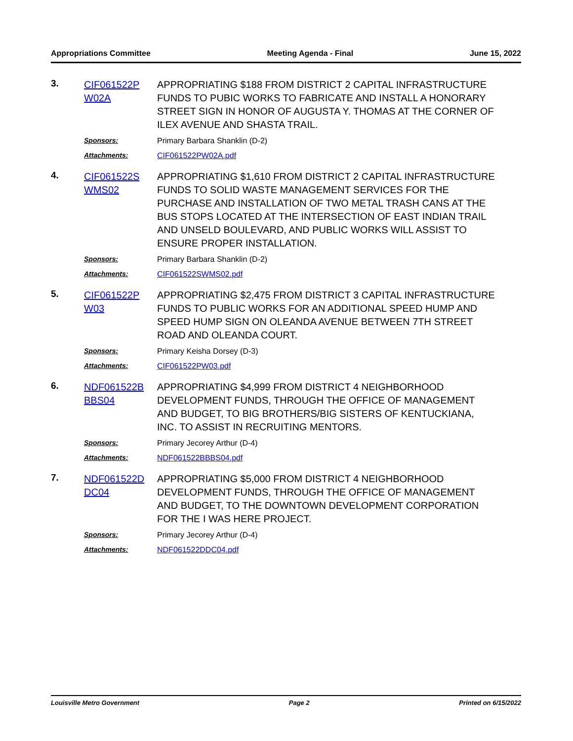Appropriations Committee Meeting Agenda - Final June 15, 2022
3.
CIF061522P W02A
APPROPRIATING $188 FROM DISTRICT 2 CAPITAL INFRASTRUCTURE FUNDS TO PUBIC WORKS TO FABRICATE AND INSTALL A HONORARY STREET SIGN IN HONOR OF AUGUSTA Y. THOMAS AT THE CORNER OF ILEX AVENUE AND SHASTA TRAIL.
Sponsors:
Primary Barbara Shanklin (D-2)
Attachments:
CIF061522PW02A.pdf
4.
CIF061522S WMS02
APPROPRIATING $1,610 FROM DISTRICT 2 CAPITAL INFRASTRUCTURE FUNDS TO SOLID WASTE MANAGEMENT SERVICES FOR THE PURCHASE AND INSTALLATION OF TWO METAL TRASH CANS AT THE BUS STOPS LOCATED AT THE INTERSECTION OF EAST INDIAN TRAIL AND UNSELD BOULEVARD, AND PUBLIC WORKS WILL ASSIST TO ENSURE PROPER INSTALLATION.
Sponsors:
Primary Barbara Shanklin (D-2)
Attachments:
CIF061522SWMS02.pdf
5.
CIF061522P W03
APPROPRIATING $2,475 FROM DISTRICT 3 CAPITAL INFRASTRUCTURE FUNDS TO PUBLIC WORKS FOR AN ADDITIONAL SPEED HUMP AND SPEED HUMP SIGN ON OLEANDA AVENUE BETWEEN 7TH STREET ROAD AND OLEANDA COURT.
Sponsors:
Primary Keisha Dorsey (D-3)
Attachments:
CIF061522PW03.pdf
6.
NDF061522B BBS04
APPROPRIATING $4,999 FROM DISTRICT 4 NEIGHBORHOOD DEVELOPMENT FUNDS, THROUGH THE OFFICE OF MANAGEMENT AND BUDGET, TO BIG BROTHERS/BIG SISTERS OF KENTUCKIANA, INC. TO ASSIST IN RECRUITING MENTORS.
Sponsors:
Primary Jecorey Arthur (D-4)
Attachments:
NDF061522BBBS04.pdf
7.
NDF061522D DC04
APPROPRIATING $5,000 FROM DISTRICT 4 NEIGHBORHOOD DEVELOPMENT FUNDS, THROUGH THE OFFICE OF MANAGEMENT AND BUDGET, TO THE DOWNTOWN DEVELOPMENT CORPORATION FOR THE I WAS HERE PROJECT.
Sponsors:
Primary Jecorey Arthur (D-4)
Attachments:
NDF061522DDC04.pdf
Louisville Metro Government Page 2 Printed on 6/15/2022